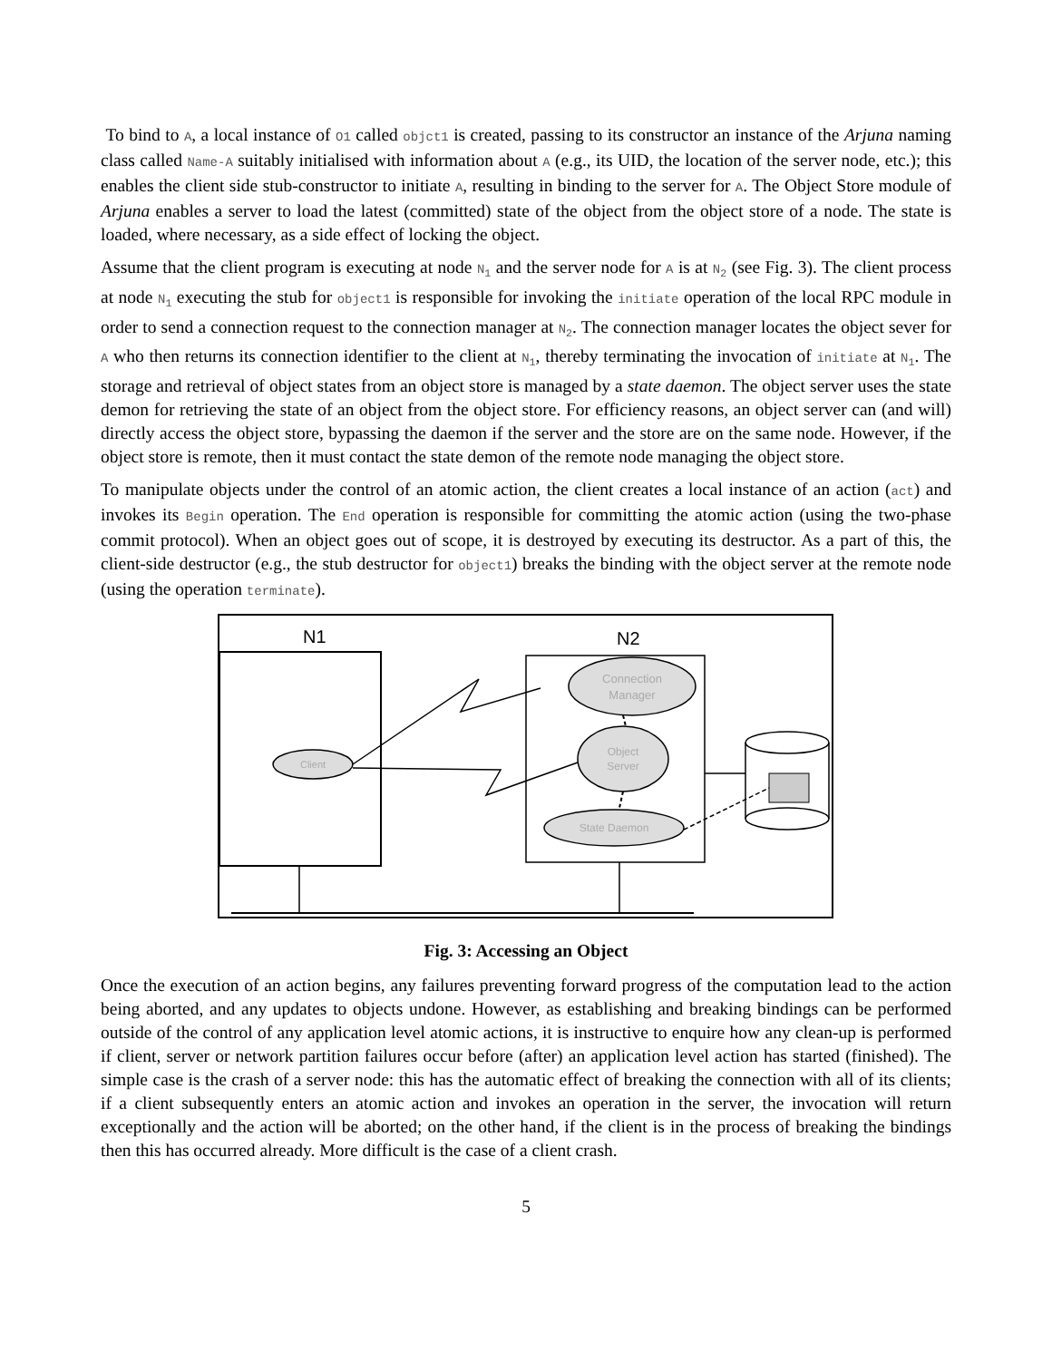To bind to A, a local instance of O1 called objct1 is created, passing to its constructor an instance of the Arjuna naming class called Name-A suitably initialised with information about A (e.g., its UID, the location of the server node, etc.); this enables the client side stub-constructor to initiate A, resulting in binding to the server for A. The Object Store module of Arjuna enables a server to load the latest (committed) state of the object from the object store of a node. The state is loaded, where necessary, as a side effect of locking the object.
Assume that the client program is executing at node N<sub>1</sub> and the server node for A is at N<sub>2</sub> (see Fig. 3). The client process at node N<sub>1</sub> executing the stub for object1 is responsible for invoking the initiate operation of the local RPC module in order to send a connection request to the connection manager at N<sub>2</sub>. The connection manager locates the object sever for A who then returns its connection identifier to the client at N<sub>1</sub>, thereby terminating the invocation of initiate at N<sub>1</sub>. The storage and retrieval of object states from an object store is managed by a state daemon. The object server uses the state demon for retrieving the state of an object from the object store. For efficiency reasons, an object server can (and will) directly access the object store, bypassing the daemon if the server and the store are on the same node. However, if the object store is remote, then it must contact the state demon of the remote node managing the object store.
To manipulate objects under the control of an atomic action, the client creates a local instance of an action (act) and invokes its Begin operation. The End operation is responsible for committing the atomic action (using the two-phase commit protocol). When an object goes out of scope, it is destroyed by executing its destructor. As a part of this, the client-side destructor (e.g., the stub destructor for object1) breaks the binding with the object server at the remote node (using the operation terminate).
N1
N2
Client
Connection
Manager
Object
Server
State Daemon
Fig. 3: Accessing an Object
Once the execution of an action begins, any failures preventing forward progress of the computation lead to the action being aborted, and any updates to objects undone. However, as establishing and breaking bindings can be performed outside of the control of any application level atomic actions, it is instructive to enquire how any clean-up is performed if client, server or network partition failures occur before (after) an application level action has started (finished). The simple case is the crash of a server node: this has the automatic effect of breaking the connection with all of its clients; if a client subsequently enters an atomic action and invokes an operation in the server, the invocation will return exceptionally and the action will be aborted; on the other hand, if the client is in the process of breaking the bindings then this has occurred already. More difficult is the case of a client crash.
5